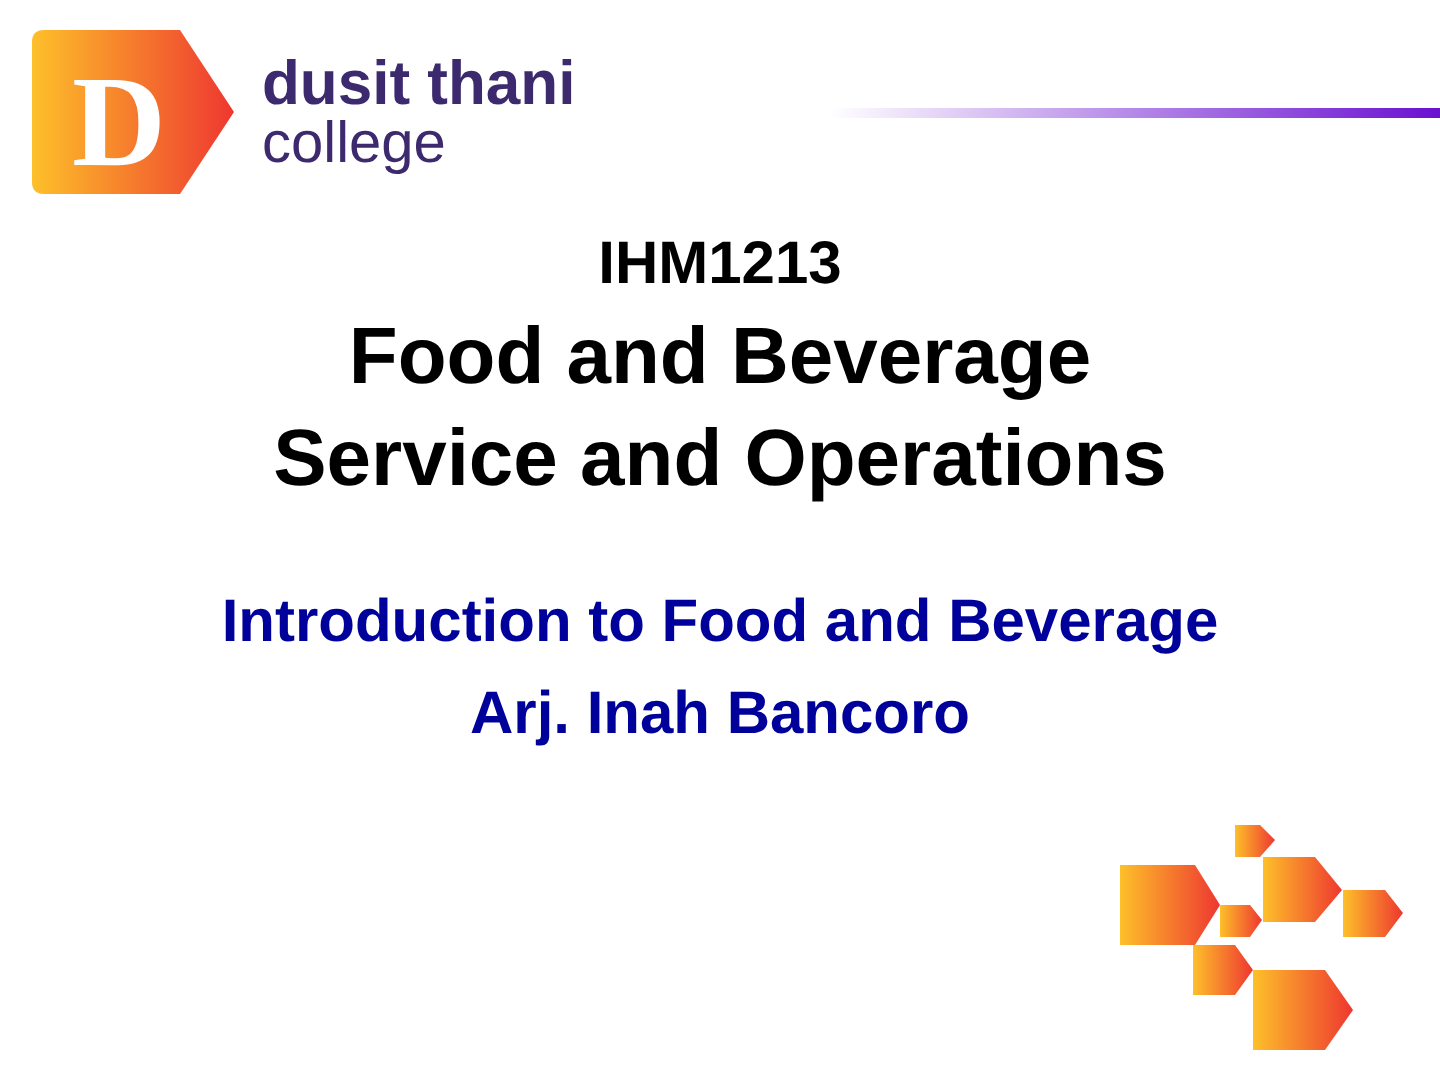D
dusit thani
college
IHM1213
Food and Beverage
Service and Operations
Introduction to Food and Beverage
Arj. Inah Bancoro